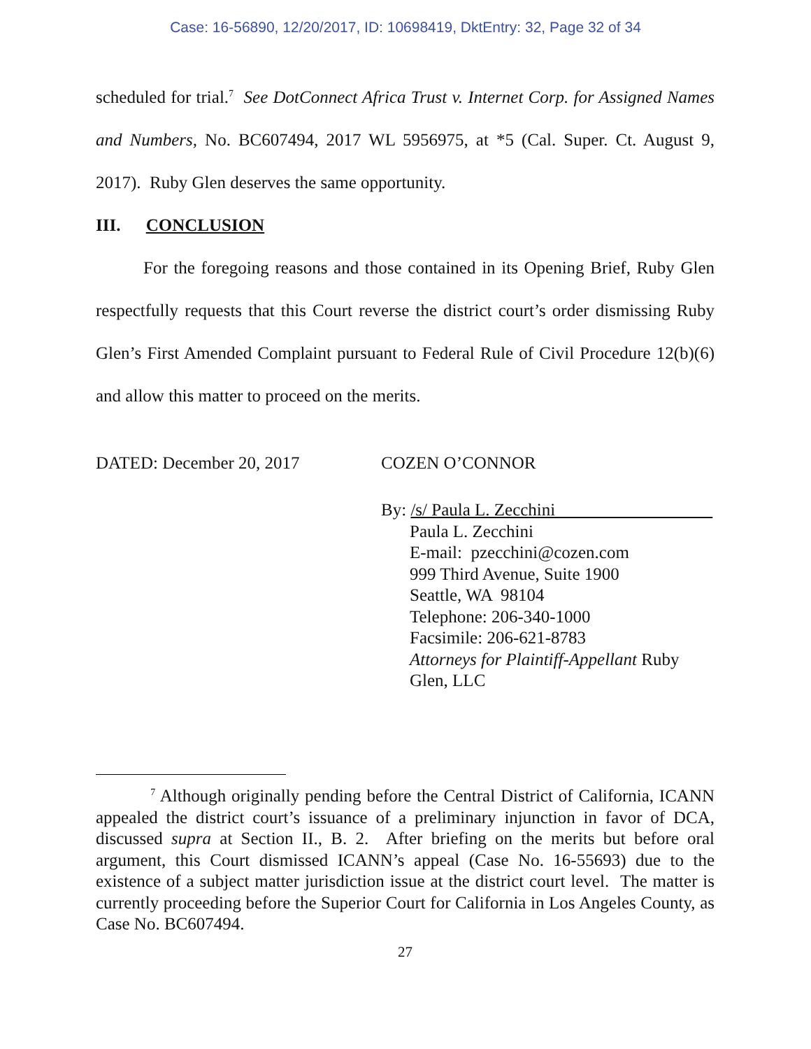Case: 16-56890, 12/20/2017, ID: 10698419, DktEntry: 32, Page 32 of 34
scheduled for trial.<sup>7</sup> See DotConnect Africa Trust v. Internet Corp. for Assigned Names and Numbers, No. BC607494, 2017 WL 5956975, at *5 (Cal. Super. Ct. August 9, 2017). Ruby Glen deserves the same opportunity.
III. CONCLUSION
For the foregoing reasons and those contained in its Opening Brief, Ruby Glen respectfully requests that this Court reverse the district court’s order dismissing Ruby Glen’s First Amended Complaint pursuant to Federal Rule of Civil Procedure 12(b)(6) and allow this matter to proceed on the merits.
DATED: December 20, 2017 COZEN O’CONNOR
By: /s/ Paula L. Zecchini
Paula L. Zecchini
E-mail: pzecchini@cozen.com
999 Third Avenue, Suite 1900
Seattle, WA 98104
Telephone: 206-340-1000
Facsimile: 206-621-8783
Attorneys for Plaintiff-Appellant Ruby
Glen, LLC
<sup>7</sup> Although originally pending before the Central District of California, ICANN appealed the district court’s issuance of a preliminary injunction in favor of DCA, discussed supra at Section II., B. 2. After briefing on the merits but before oral argument, this Court dismissed ICANN’s appeal (Case No. 16-55693) due to the existence of a subject matter jurisdiction issue at the district court level. The matter is currently proceeding before the Superior Court for California in Los Angeles County, as Case No. BC607494.
27